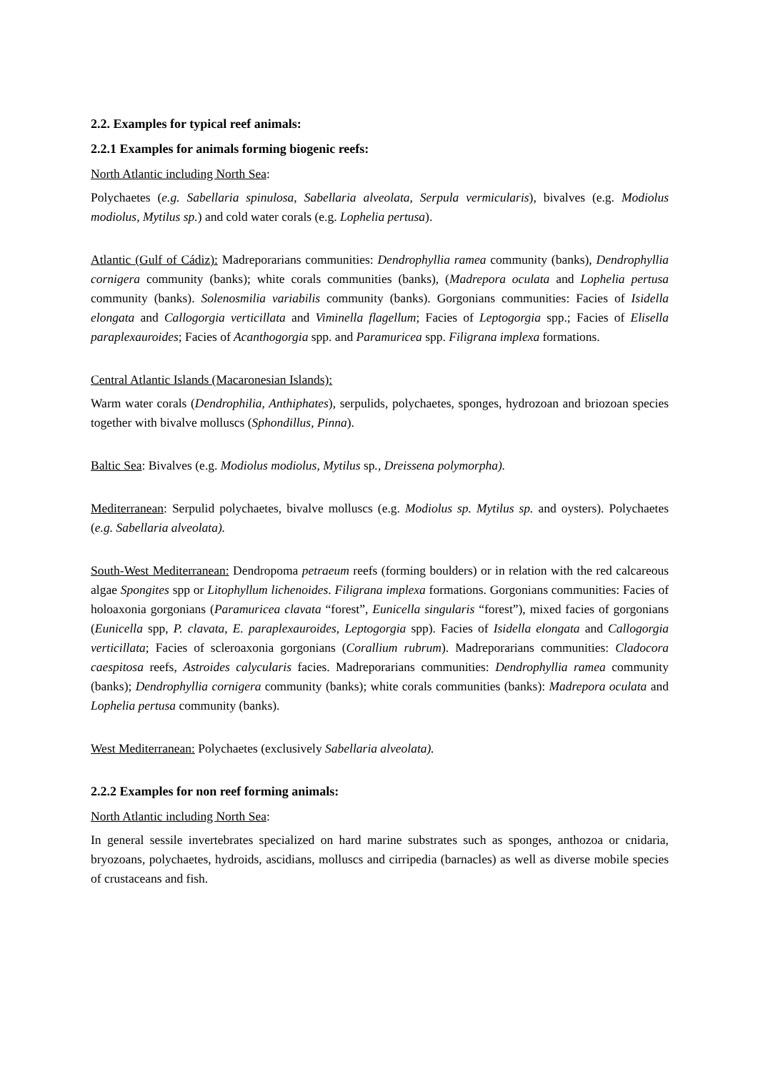2.2. Examples for typical reef animals:
2.2.1 Examples for animals forming biogenic reefs:
North Atlantic including North Sea:
Polychaetes (e.g. Sabellaria spinulosa, Sabellaria alveolata, Serpula vermicularis), bivalves (e.g. Modiolus modiolus, Mytilus sp.) and cold water corals (e.g. Lophelia pertusa).
Atlantic (Gulf of Cádiz): Madreporarians communities: Dendrophyllia ramea community (banks), Dendrophyllia cornigera community (banks); white corals communities (banks), (Madrepora oculata and Lophelia pertusa community (banks). Solenosmilia variabilis community (banks). Gorgonians communities: Facies of Isidella elongata and Callogorgia verticillata and Viminella flagellum; Facies of Leptogorgia spp.; Facies of Elisella paraplexauroides; Facies of Acanthogorgia spp. and Paramuricea spp. Filigrana implexa formations.
Central Atlantic Islands (Macaronesian Islands):
Warm water corals (Dendrophilia, Anthiphates), serpulids, polychaetes, sponges, hydrozoan and briozoan species together with bivalve molluscs (Sphondillus, Pinna).
Baltic Sea: Bivalves (e.g. Modiolus modiolus, Mytilus sp., Dreissena polymorpha).
Mediterranean: Serpulid polychaetes, bivalve molluscs (e.g. Modiolus sp. Mytilus sp. and oysters). Polychaetes (e.g. Sabellaria alveolata).
South-West Mediterranean: Dendropoma petraeum reefs (forming boulders) or in relation with the red calcareous algae Spongites spp or Litophyllum lichenoides. Filigrana implexa formations. Gorgonians communities: Facies of holoaxonia gorgonians (Paramuricea clavata “forest”, Eunicella singularis “forest”), mixed facies of gorgonians (Eunicella spp, P. clavata, E. paraplexauroides, Leptogorgia spp). Facies of Isidella elongata and Callogorgia verticillata; Facies of scleroaxonia gorgonians (Corallium rubrum). Madreporarians communities: Cladocora caespitosa reefs, Astroides calycularis facies. Madreporarians communities: Dendrophyllia ramea community (banks); Dendrophyllia cornigera community (banks); white corals communities (banks): Madrepora oculata and Lophelia pertusa community (banks).
West Mediterranean: Polychaetes (exclusively Sabellaria alveolata).
2.2.2 Examples for non reef forming animals:
North Atlantic including North Sea:
In general sessile invertebrates specialized on hard marine substrates such as sponges, anthozoa or cnidaria, bryozoans, polychaetes, hydroids, ascidians, molluscs and cirripedia (barnacles) as well as diverse mobile species of crustaceans and fish.